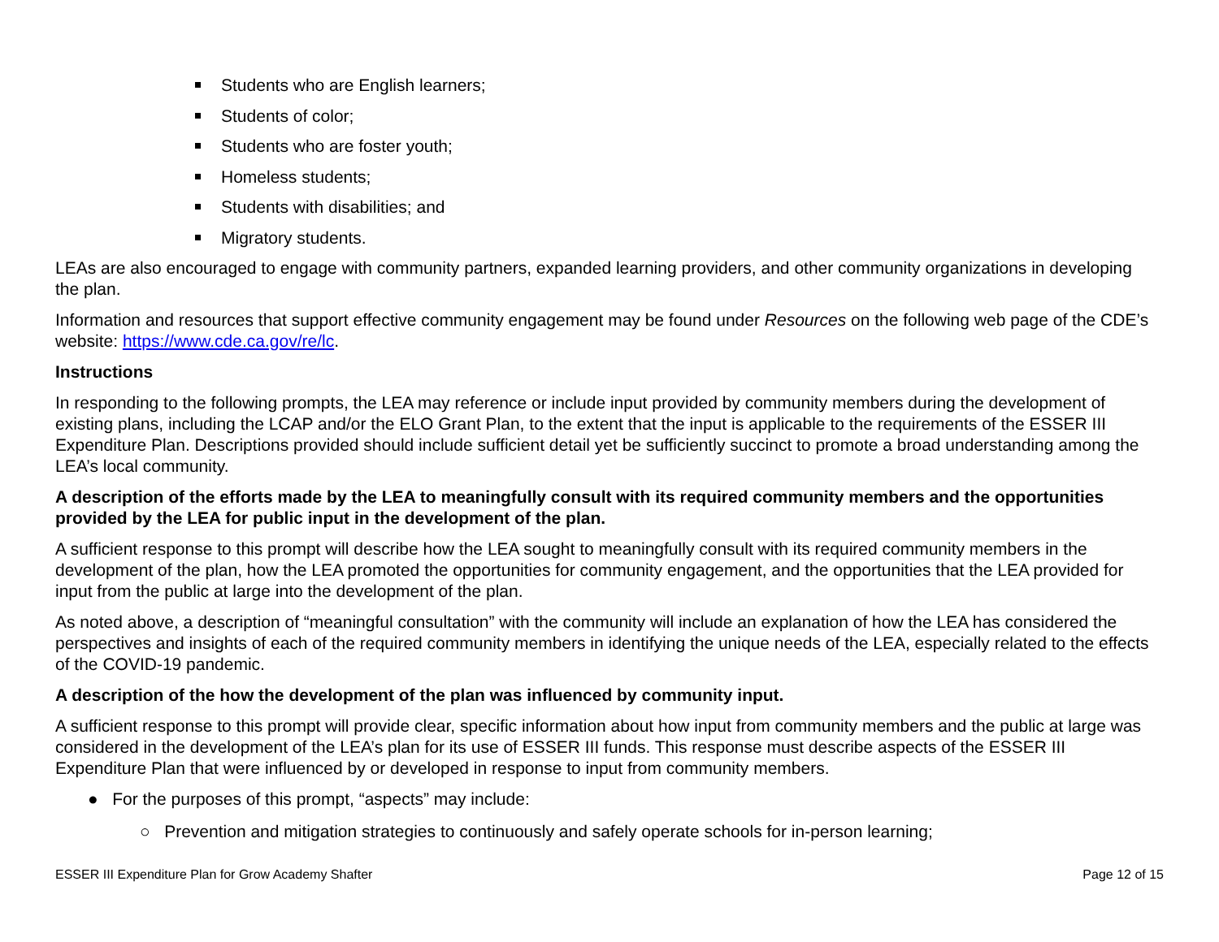Students who are English learners;
Students of color;
Students who are foster youth;
Homeless students;
Students with disabilities; and
Migratory students.
LEAs are also encouraged to engage with community partners, expanded learning providers, and other community organizations in developing the plan.
Information and resources that support effective community engagement may be found under Resources on the following web page of the CDE’s website: https://www.cde.ca.gov/re/lc.
Instructions
In responding to the following prompts, the LEA may reference or include input provided by community members during the development of existing plans, including the LCAP and/or the ELO Grant Plan, to the extent that the input is applicable to the requirements of the ESSER III Expenditure Plan. Descriptions provided should include sufficient detail yet be sufficiently succinct to promote a broad understanding among the LEA’s local community.
A description of the efforts made by the LEA to meaningfully consult with its required community members and the opportunities provided by the LEA for public input in the development of the plan.
A sufficient response to this prompt will describe how the LEA sought to meaningfully consult with its required community members in the development of the plan, how the LEA promoted the opportunities for community engagement, and the opportunities that the LEA provided for input from the public at large into the development of the plan.
As noted above, a description of “meaningful consultation” with the community will include an explanation of how the LEA has considered the perspectives and insights of each of the required community members in identifying the unique needs of the LEA, especially related to the effects of the COVID-19 pandemic.
A description of the how the development of the plan was influenced by community input.
A sufficient response to this prompt will provide clear, specific information about how input from community members and the public at large was considered in the development of the LEA’s plan for its use of ESSER III funds. This response must describe aspects of the ESSER III Expenditure Plan that were influenced by or developed in response to input from community members.
● For the purposes of this prompt, “aspects” may include:
○ Prevention and mitigation strategies to continuously and safely operate schools for in-person learning;
ESSER III Expenditure Plan for Grow Academy Shafter Page 12 of 15